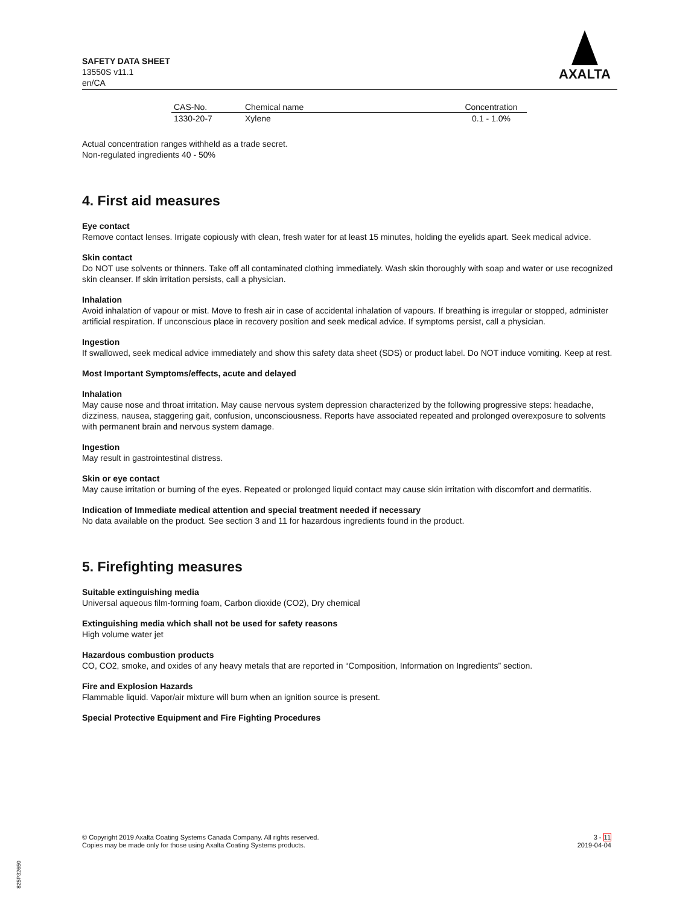SAFETY DATA SHEET
13550S v11.1
en/CA
AXALTA
| CAS-No. | Chemical name | Concentration |
| --- | --- | --- |
| 1330-20-7 | Xylene | 0.1 - 1.0% |
Actual concentration ranges withheld as a trade secret.
Non-regulated ingredients 40 - 50%
4. First aid measures
Eye contact
Remove contact lenses. Irrigate copiously with clean, fresh water for at least 15 minutes, holding the eyelids apart. Seek medical advice.
Skin contact
Do NOT use solvents or thinners. Take off all contaminated clothing immediately. Wash skin thoroughly with soap and water or use recognized skin cleanser. If skin irritation persists, call a physician.
Inhalation
Avoid inhalation of vapour or mist. Move to fresh air in case of accidental inhalation of vapours. If breathing is irregular or stopped, administer artificial respiration. If unconscious place in recovery position and seek medical advice. If symptoms persist, call a physician.
Ingestion
If swallowed, seek medical advice immediately and show this safety data sheet (SDS) or product label. Do NOT induce vomiting. Keep at rest.
Most Important Symptoms/effects, acute and delayed
Inhalation
May cause nose and throat irritation. May cause nervous system depression characterized by the following progressive steps: headache, dizziness, nausea, staggering gait, confusion, unconsciousness. Reports have associated repeated and prolonged overexposure to solvents with permanent brain and nervous system damage.
Ingestion
May result in gastrointestinal distress.
Skin or eye contact
May cause irritation or burning of the eyes. Repeated or prolonged liquid contact may cause skin irritation with discomfort and dermatitis.
Indication of Immediate medical attention and special treatment needed if necessary
No data available on the product. See section 3 and 11 for hazardous ingredients found in the product.
5. Firefighting measures
Suitable extinguishing media
Universal aqueous film-forming foam, Carbon dioxide (CO2), Dry chemical
Extinguishing media which shall not be used for safety reasons
High volume water jet
Hazardous combustion products
CO, CO2, smoke, and oxides of any heavy metals that are reported in “Composition, Information on Ingredients” section.
Fire and Explosion Hazards
Flammable liquid. Vapor/air mixture will burn when an ignition source is present.
Special Protective Equipment and Fire Fighting Procedures
© Copyright 2019 Axalta Coating Systems Canada Company. All rights reserved.
Copies may be made only for those using Axalta Coating Systems products.
3 - 11
2019-04-04
825P32650